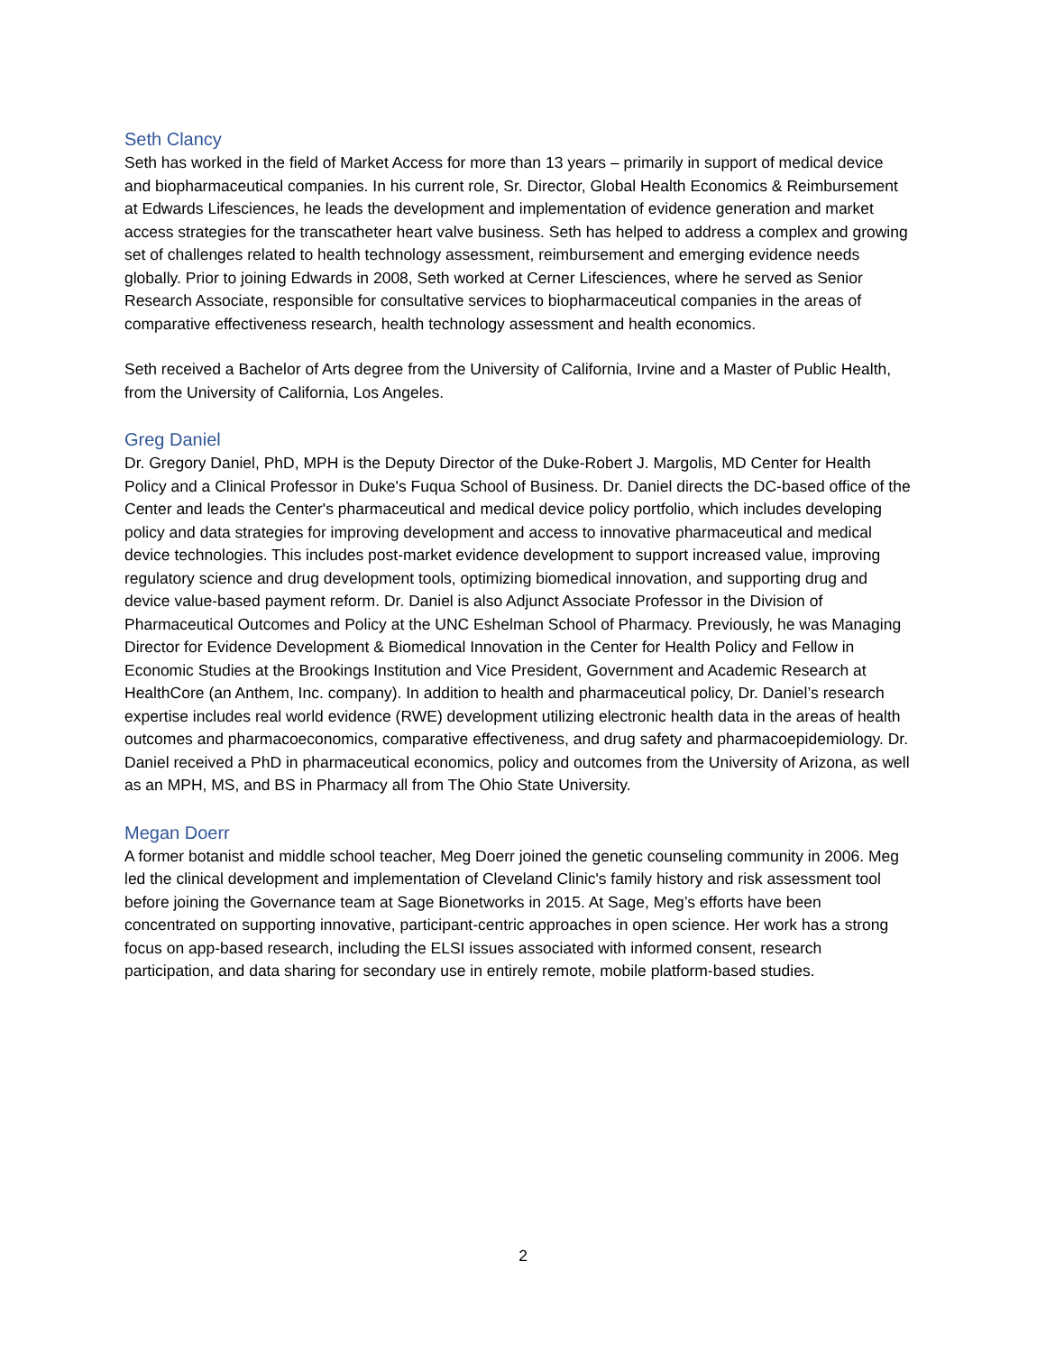Seth Clancy
Seth has worked in the field of Market Access for more than 13 years – primarily in support of medical device and biopharmaceutical companies. In his current role, Sr. Director, Global Health Economics & Reimbursement at Edwards Lifesciences, he leads the development and implementation of evidence generation and market access strategies for the transcatheter heart valve business. Seth has helped to address a complex and growing set of challenges related to health technology assessment, reimbursement and emerging evidence needs globally. Prior to joining Edwards in 2008, Seth worked at Cerner Lifesciences, where he served as Senior Research Associate, responsible for consultative services to biopharmaceutical companies in the areas of comparative effectiveness research, health technology assessment and health economics.
Seth received a Bachelor of Arts degree from the University of California, Irvine and a Master of Public Health, from the University of California, Los Angeles.
Greg Daniel
Dr. Gregory Daniel, PhD, MPH is the Deputy Director of the Duke-Robert J. Margolis, MD Center for Health Policy and a Clinical Professor in Duke's Fuqua School of Business. Dr. Daniel directs the DC-based office of the Center and leads the Center's pharmaceutical and medical device policy portfolio, which includes developing policy and data strategies for improving development and access to innovative pharmaceutical and medical device technologies. This includes post-market evidence development to support increased value, improving regulatory science and drug development tools, optimizing biomedical innovation, and supporting drug and device value-based payment reform. Dr. Daniel is also Adjunct Associate Professor in the Division of Pharmaceutical Outcomes and Policy at the UNC Eshelman School of Pharmacy. Previously, he was Managing Director for Evidence Development & Biomedical Innovation in the Center for Health Policy and Fellow in Economic Studies at the Brookings Institution and Vice President, Government and Academic Research at HealthCore (an Anthem, Inc. company). In addition to health and pharmaceutical policy, Dr. Daniel’s research expertise includes real world evidence (RWE) development utilizing electronic health data in the areas of health outcomes and pharmacoeconomics, comparative effectiveness, and drug safety and pharmacoepidemiology. Dr. Daniel received a PhD in pharmaceutical economics, policy and outcomes from the University of Arizona, as well as an MPH, MS, and BS in Pharmacy all from The Ohio State University.
Megan Doerr
A former botanist and middle school teacher, Meg Doerr joined the genetic counseling community in 2006. Meg led the clinical development and implementation of Cleveland Clinic's family history and risk assessment tool before joining the Governance team at Sage Bionetworks in 2015. At Sage, Meg’s efforts have been concentrated on supporting innovative, participant-centric approaches in open science. Her work has a strong focus on app-based research, including the ELSI issues associated with informed consent, research participation, and data sharing for secondary use in entirely remote, mobile platform-based studies.
2